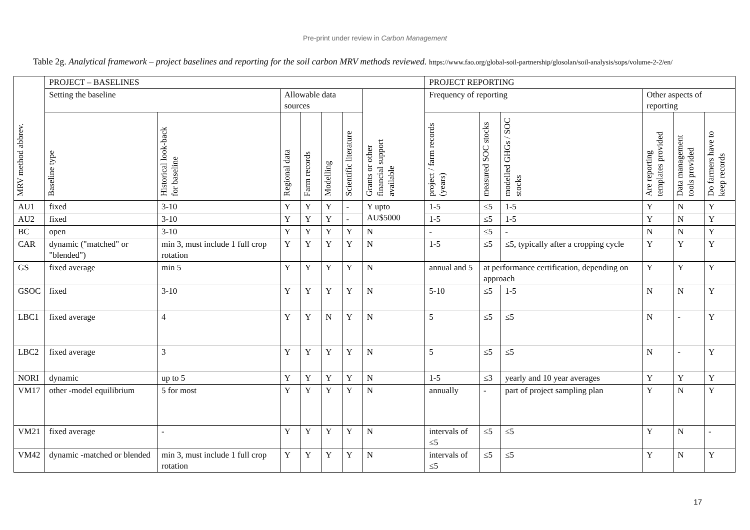Pre-print under review in Carbon Management
Table 2g. Analytical framework – project baselines and reporting for the soil carbon MRV methods reviewed. https://www.fao.org/global-soil-partnership/glosolan/soil-analysis/sops/volume-2-2/en/
| MRV method abbrev. | PROJECT – BASELINES | | | | | | | PROJECT REPORTING | | | | | |
| --- | --- | --- | --- | --- | --- | --- | --- | --- | --- | --- | --- | --- | --- |
| | Setting the baseline | | Allowable data sources | | | | Grants or other financial support available | Frequency of reporting | | | Other aspects of reporting | | |
| | Baseline type | Historical look-back for baseline | Regional data | Farm records | Modelling | Scientific literature | | project / farm records (years) | measured SOC stocks | modelled GHGs / SOC stocks | Are reporting templates provided | Data management tools provided | Do farmers have to keep records |
| AU1 | fixed | 3-10 | Y | Y | Y | - | Y upto AU$5000 | 1-5 | ≤5 | 1-5 | Y | N | Y |
| AU2 | fixed | 3-10 | Y | Y | Y | - | | 1-5 | ≤5 | 1-5 | Y | N | Y |
| BC | open | 3-10 | Y | Y | Y | Y | N | - | ≤5 | - | N | N | Y |
| CAR | dynamic ("matched" or "blended") | min 3, must include 1 full crop rotation | Y | Y | Y | Y | N | 1-5 | ≤5 | ≤5, typically after a cropping cycle | Y | Y | Y |
| GS | fixed average | min 5 | Y | Y | Y | Y | N | annual and 5 | at performance certification, depending on approach | | Y | Y | Y |
| GSOC | fixed | 3-10 | Y | Y | Y | Y | N | 5-10 | ≤5 | 1-5 | N | N | Y |
| LBC1 | fixed average | 4 | Y | Y | N | Y | N | 5 | ≤5 | ≤5 | N | - | Y |
| LBC2 | fixed average | 3 | Y | Y | Y | Y | N | 5 | ≤5 | ≤5 | N | - | Y |
| NORI | dynamic | up to 5 | Y | Y | Y | Y | N | 1-5 | ≤3 | yearly and 10 year averages | Y | Y | Y |
| VM17 | other -model equilibrium | 5 for most | Y | Y | Y | Y | N | annually | - | part of project sampling plan | Y | N | Y |
| VM21 | fixed average | - | Y | Y | Y | Y | N | intervals of ≤5 | ≤5 | ≤5 | Y | N | - |
| VM42 | dynamic -matched or blended | min 3, must include 1 full crop rotation | Y | Y | Y | Y | N | intervals of ≤5 | ≤5 | ≤5 | Y | N | Y |
17